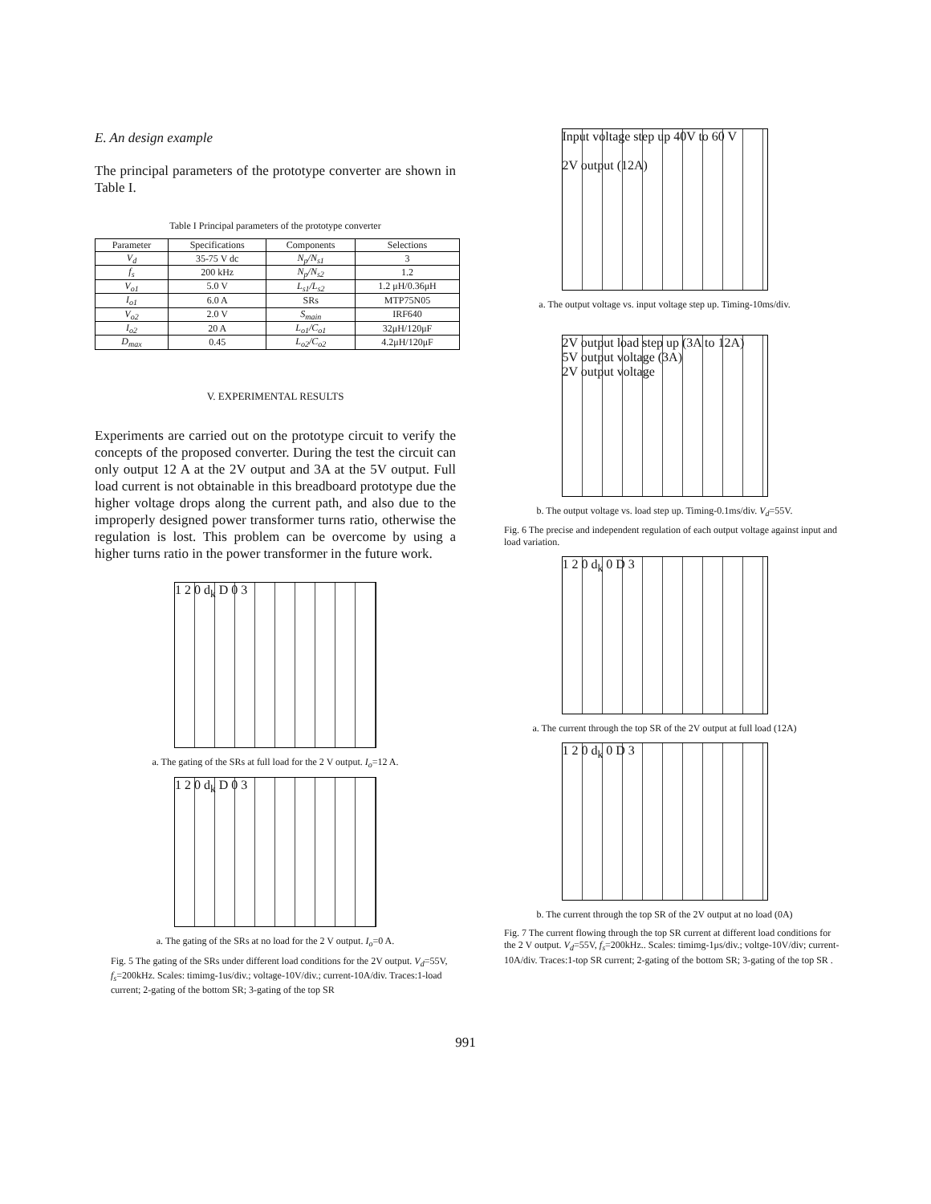E. An design example
The principal parameters of the prototype converter are shown in Table I.
Table I Principal parameters of the prototype converter
| Parameter | Specifications | Components | Selections |
| --- | --- | --- | --- |
| V<sub>d</sub> | 35-75 V dc | N<sub>p</sub>/N<sub>s1</sub> | 3 |
| f<sub>s</sub> | 200 kHz | N<sub>p</sub>/N<sub>s2</sub> | 1.2 |
| V<sub>o1</sub> | 5.0 V | L<sub>s1</sub>/L<sub>s2</sub> | 1.2 μH/0.36μH |
| I<sub>o1</sub> | 6.0 A | SRs | MTP75N05 |
| V<sub>o2</sub> | 2.0 V | S<sub>main</sub> | IRF640 |
| I<sub>o2</sub> | 20 A | L<sub>o1</sub>/C<sub>o1</sub> | 32μH/120μF |
| D<sub>max</sub> | 0.45 | L<sub>o2</sub>/C<sub>o2</sub> | 4.2μH/120μF |
V. EXPERIMENTAL RESULTS
Experiments are carried out on the prototype circuit to verify the concepts of the proposed converter. During the test the circuit can only output 12 A at the 2V output and 3A at the 5V output. Full load current is not obtainable in this breadboard prototype due the higher voltage drops along the current path, and also due to the improperly designed power transformer turns ratio, otherwise the regulation is lost. This problem can be overcome by using a higher turns ratio in the power transformer in the future work.
1 2 0 d<sub>k</sub> D 0 3
a. The gating of the SRs at full load for the 2 V output. I<sub>o</sub>=12 A.
1 2 0 d<sub>k</sub> D 0 3
a. The gating of the SRs at no load for the 2 V output. I<sub>o</sub>=0 A.
Fig. 5 The gating of the SRs under different load conditions for the 2V output. V<sub>d</sub>=55V, f<sub>s</sub>=200kHz. Scales: timimg-1us/div.; voltage-10V/div.; current-10A/div. Traces:1-load current; 2-gating of the bottom SR; 3-gating of the top SR
Input voltage step up 40V to 60 V
2V output (12A)
a. The output voltage vs. input voltage step up. Timing-10ms/div.
2V output load step up (3A to 12A)
5V output voltage (3A)
2V output voltage
b. The output voltage vs. load step up. Timing-0.1ms/div. V<sub>d</sub>=55V.
Fig. 6 The precise and independent regulation of each output voltage against input and load variation.
1 2 0 d<sub>k</sub> 0 D 3
a. The current through the top SR of the 2V output at full load (12A)
1 2 0 d<sub>k</sub> 0 D 3
b. The current through the top SR of the 2V output at no load (0A)
Fig. 7 The current flowing through the top SR current at different load conditions for the 2 V output. V<sub>d</sub>=55V, f<sub>s</sub>=200kHz.. Scales: timimg-1μs/div.; voltge-10V/div; current-10A/div. Traces:1-top SR current; 2-gating of the bottom SR; 3-gating of the top SR .
991